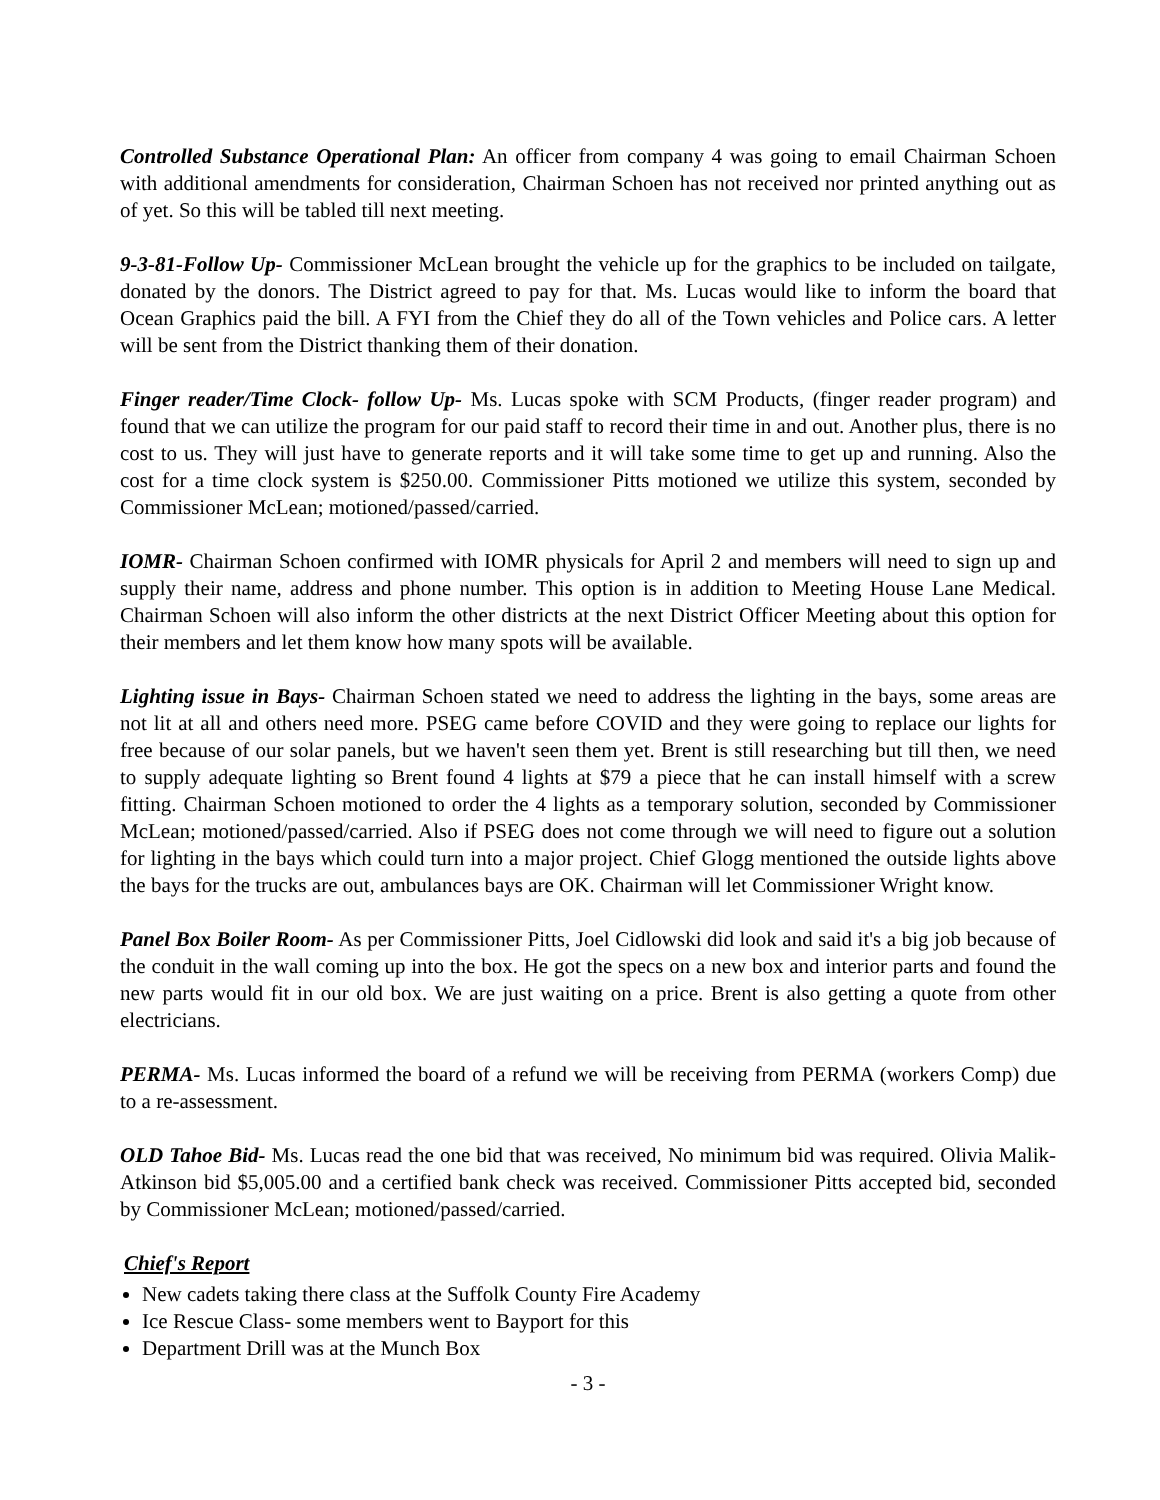Controlled Substance Operational Plan: An officer from company 4 was going to email Chairman Schoen with additional amendments for consideration, Chairman Schoen has not received nor printed anything out as of yet. So this will be tabled till next meeting.
9-3-81-Follow Up- Commissioner McLean brought the vehicle up for the graphics to be included on tailgate, donated by the donors. The District agreed to pay for that. Ms. Lucas would like to inform the board that Ocean Graphics paid the bill. A FYI from the Chief they do all of the Town vehicles and Police cars. A letter will be sent from the District thanking them of their donation.
Finger reader/Time Clock- follow Up- Ms. Lucas spoke with SCM Products, (finger reader program) and found that we can utilize the program for our paid staff to record their time in and out. Another plus, there is no cost to us. They will just have to generate reports and it will take some time to get up and running. Also the cost for a time clock system is $250.00. Commissioner Pitts motioned we utilize this system, seconded by Commissioner McLean; motioned/passed/carried.
IOMR- Chairman Schoen confirmed with IOMR physicals for April 2 and members will need to sign up and supply their name, address and phone number. This option is in addition to Meeting House Lane Medical. Chairman Schoen will also inform the other districts at the next District Officer Meeting about this option for their members and let them know how many spots will be available.
Lighting issue in Bays- Chairman Schoen stated we need to address the lighting in the bays, some areas are not lit at all and others need more. PSEG came before COVID and they were going to replace our lights for free because of our solar panels, but we haven't seen them yet. Brent is still researching but till then, we need to supply adequate lighting so Brent found 4 lights at $79 a piece that he can install himself with a screw fitting. Chairman Schoen motioned to order the 4 lights as a temporary solution, seconded by Commissioner McLean; motioned/passed/carried. Also if PSEG does not come through we will need to figure out a solution for lighting in the bays which could turn into a major project. Chief Glogg mentioned the outside lights above the bays for the trucks are out, ambulances bays are OK. Chairman will let Commissioner Wright know.
Panel Box Boiler Room- As per Commissioner Pitts, Joel Cidlowski did look and said it's a big job because of the conduit in the wall coming up into the box. He got the specs on a new box and interior parts and found the new parts would fit in our old box. We are just waiting on a price. Brent is also getting a quote from other electricians.
PERMA- Ms. Lucas informed the board of a refund we will be receiving from PERMA (workers Comp) due to a re-assessment.
OLD Tahoe Bid- Ms. Lucas read the one bid that was received, No minimum bid was required. Olivia Malik- Atkinson bid $5,005.00 and a certified bank check was received. Commissioner Pitts accepted bid, seconded by Commissioner McLean; motioned/passed/carried.
Chief's Report
New cadets taking there class at the Suffolk County Fire Academy
Ice Rescue Class- some members went to Bayport for this
Department Drill was at the Munch Box
- 3 -